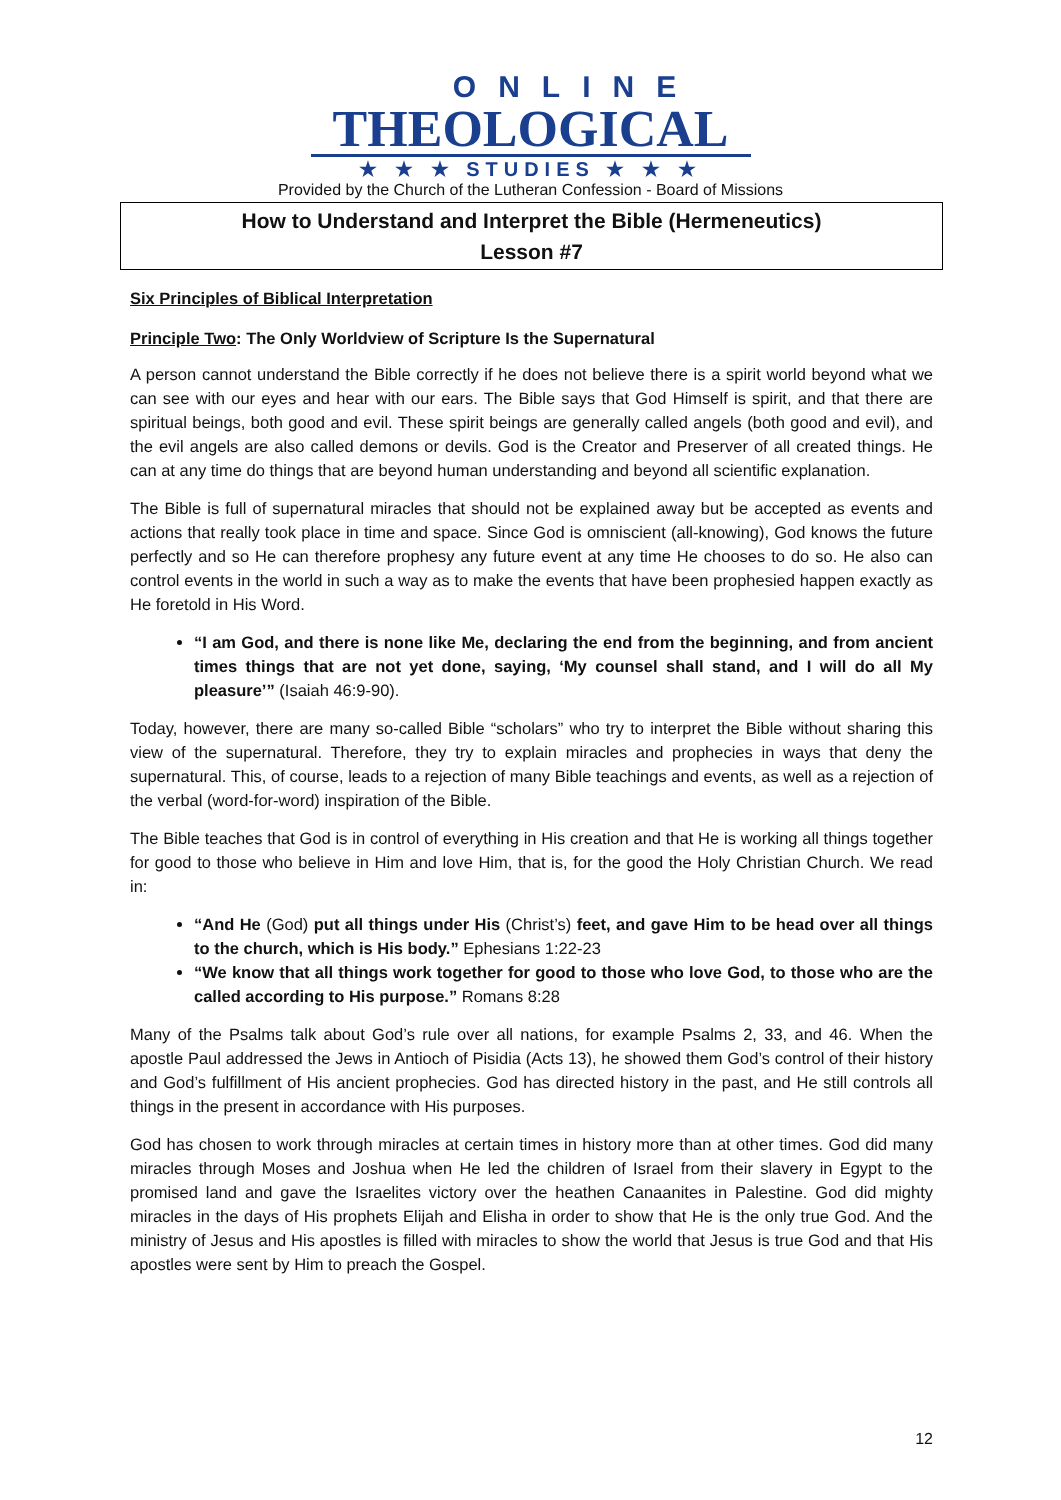ONLINE
THEOLOGICAL
★ ★ ★ STUDIES ★ ★ ★
Provided by the Church of the Lutheran Confession - Board of Missions
How to Understand and Interpret the Bible (Hermeneutics)
Lesson #7
Six Principles of Biblical Interpretation
Principle Two: The Only Worldview of Scripture Is the Supernatural
A person cannot understand the Bible correctly if he does not believe there is a spirit world beyond what we can see with our eyes and hear with our ears. The Bible says that God Himself is spirit, and that there are spiritual beings, both good and evil. These spirit beings are generally called angels (both good and evil), and the evil angels are also called demons or devils. God is the Creator and Preserver of all created things. He can at any time do things that are beyond human understanding and beyond all scientific explanation.
The Bible is full of supernatural miracles that should not be explained away but be accepted as events and actions that really took place in time and space. Since God is omniscient (all-knowing), God knows the future perfectly and so He can therefore prophesy any future event at any time He chooses to do so. He also can control events in the world in such a way as to make the events that have been prophesied happen exactly as He foretold in His Word.
“I am God, and there is none like Me, declaring the end from the beginning, and from ancient times things that are not yet done, saying, ‘My counsel shall stand, and I will do all My pleasure’” (Isaiah 46:9-90).
Today, however, there are many so-called Bible “scholars” who try to interpret the Bible without sharing this view of the supernatural. Therefore, they try to explain miracles and prophecies in ways that deny the supernatural. This, of course, leads to a rejection of many Bible teachings and events, as well as a rejection of the verbal (word-for-word) inspiration of the Bible.
The Bible teaches that God is in control of everything in His creation and that He is working all things together for good to those who believe in Him and love Him, that is, for the good the Holy Christian Church. We read in:
“And He (God) put all things under His (Christ’s) feet, and gave Him to be head over all things to the church, which is His body.” Ephesians 1:22-23
“We know that all things work together for good to those who love God, to those who are the called according to His purpose.” Romans 8:28
Many of the Psalms talk about God’s rule over all nations, for example Psalms 2, 33, and 46. When the apostle Paul addressed the Jews in Antioch of Pisidia (Acts 13), he showed them God’s control of their history and God’s fulfillment of His ancient prophecies. God has directed history in the past, and He still controls all things in the present in accordance with His purposes.
God has chosen to work through miracles at certain times in history more than at other times. God did many miracles through Moses and Joshua when He led the children of Israel from their slavery in Egypt to the promised land and gave the Israelites victory over the heathen Canaanites in Palestine. God did mighty miracles in the days of His prophets Elijah and Elisha in order to show that He is the only true God. And the ministry of Jesus and His apostles is filled with miracles to show the world that Jesus is true God and that His apostles were sent by Him to preach the Gospel.
12